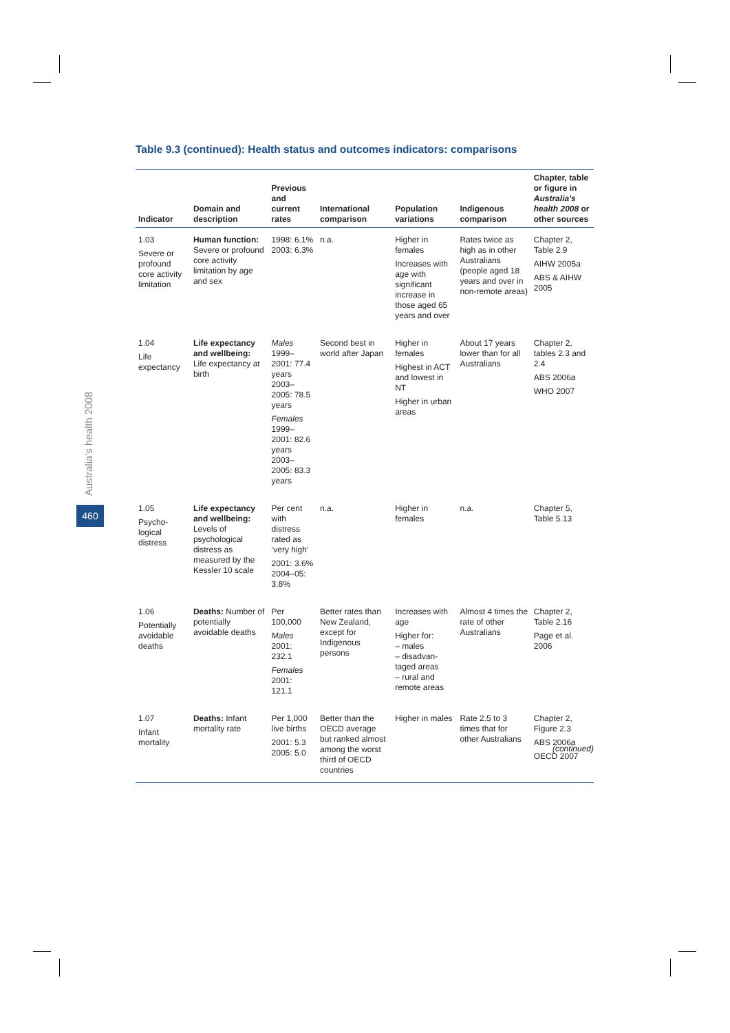Table 9.3 (continued): Health status and outcomes indicators: comparisons
Australia's health 2008
460
| Indicator | Domain and description | Previous and current rates | International comparison | Population variations | Indigenous comparison | Chapter, table or figure in Australia's health 2008 or other sources |
| --- | --- | --- | --- | --- | --- | --- |
| 1.03 Severe or profound core activity limitation | Human function: Severe or profound core activity limitation by age and sex | 1998: 6.1% 2003: 6.3% | n.a. | Higher in females Increases with age with significant increase in those aged 65 years and over | Rates twice as high as in other Australians (people aged 18 years and over in non-remote areas) | Chapter 2, Table 2.9 AIHW 2005a ABS & AIHW 2005 |
| 1.04 Life expectancy | Life expectancy and wellbeing: Life expectancy at birth | Males 1999–2001: 77.4 years 2003–2005: 78.5 years Females 1999–2001: 82.6 years 2003–2005: 83.3 years | Second best in world after Japan | Higher in females Highest in ACT and lowest in NT Higher in urban areas | About 17 years lower than for all Australians | Chapter 2, tables 2.3 and 2.4 ABS 2006a WHO 2007 |
| 1.05 Psycho-logical distress | Life expectancy and wellbeing: Levels of psychological distress as measured by the Kessler 10 scale | Per cent with distress rated as ‘very high’ 2001: 3.6% 2004–05: 3.8% | n.a. | Higher in females | n.a. | Chapter 5, Table 5.13 |
| 1.06 Potentially avoidable deaths | Deaths: Number of potentially avoidable deaths | Per 100,000 Males 2001: 232.1 Females 2001: 121.1 | Better rates than New Zealand, except for Indigenous persons | Increases with age Higher for: – males – disadvan-taged areas – rural and remote areas | Almost 4 times the rate of other Australians | Chapter 2, Table 2.16 Page et al. 2006 |
| 1.07 Infant mortality | Deaths: Infant mortality rate | Per 1,000 live births 2001: 5.3 2005: 5.0 | Better than the OECD average but ranked almost among the worst third of OECD countries | Higher in males | Rate 2.5 to 3 times that for other Australians | Chapter 2, Figure 2.3 ABS 2006a OECD 2007 |
(continued)